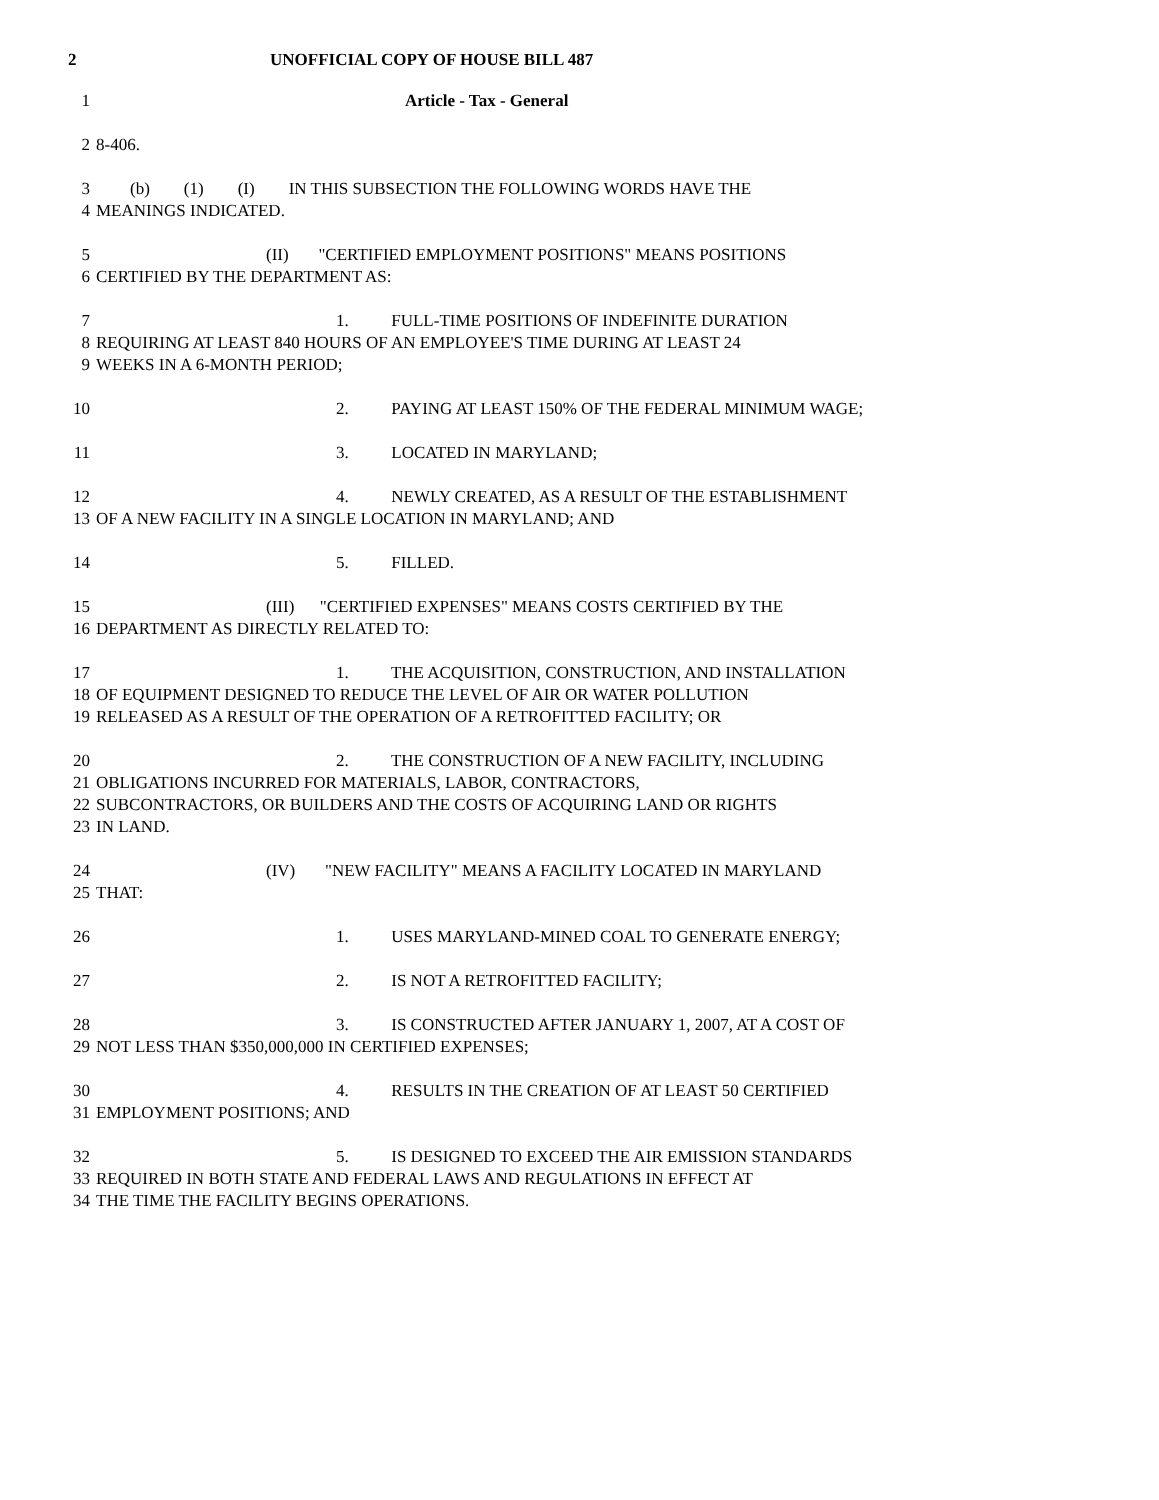2 UNOFFICIAL COPY OF HOUSE BILL 487
1 Article - Tax - General
2 8-406.
3 (b) (1) (I) IN THIS SUBSECTION THE FOLLOWING WORDS HAVE THE
4 MEANINGS INDICATED.
5 (II) "CERTIFIED EMPLOYMENT POSITIONS" MEANS POSITIONS
6 CERTIFIED BY THE DEPARTMENT AS:
7 1. FULL-TIME POSITIONS OF INDEFINITE DURATION
8 REQUIRING AT LEAST 840 HOURS OF AN EMPLOYEE'S TIME DURING AT LEAST 24
9 WEEKS IN A 6-MONTH PERIOD;
10 2. PAYING AT LEAST 150% OF THE FEDERAL MINIMUM WAGE;
11 3. LOCATED IN MARYLAND;
12 4. NEWLY CREATED, AS A RESULT OF THE ESTABLISHMENT
13 OF A NEW FACILITY IN A SINGLE LOCATION IN MARYLAND; AND
14 5. FILLED.
15 (III) "CERTIFIED EXPENSES" MEANS COSTS CERTIFIED BY THE
16 DEPARTMENT AS DIRECTLY RELATED TO:
17 1. THE ACQUISITION, CONSTRUCTION, AND INSTALLATION
18 OF EQUIPMENT DESIGNED TO REDUCE THE LEVEL OF AIR OR WATER POLLUTION
19 RELEASED AS A RESULT OF THE OPERATION OF A RETROFITTED FACILITY; OR
20 2. THE CONSTRUCTION OF A NEW FACILITY, INCLUDING
21 OBLIGATIONS INCURRED FOR MATERIALS, LABOR, CONTRACTORS,
22 SUBCONTRACTORS, OR BUILDERS AND THE COSTS OF ACQUIRING LAND OR RIGHTS
23 IN LAND.
24 (IV) "NEW FACILITY" MEANS A FACILITY LOCATED IN MARYLAND
25 THAT:
26 1. USES MARYLAND-MINED COAL TO GENERATE ENERGY;
27 2. IS NOT A RETROFITTED FACILITY;
28 3. IS CONSTRUCTED AFTER JANUARY 1, 2007, AT A COST OF
29 NOT LESS THAN $350,000,000 IN CERTIFIED EXPENSES;
30 4. RESULTS IN THE CREATION OF AT LEAST 50 CERTIFIED
31 EMPLOYMENT POSITIONS; AND
32 5. IS DESIGNED TO EXCEED THE AIR EMISSION STANDARDS
33 REQUIRED IN BOTH STATE AND FEDERAL LAWS AND REGULATIONS IN EFFECT AT
34 THE TIME THE FACILITY BEGINS OPERATIONS.